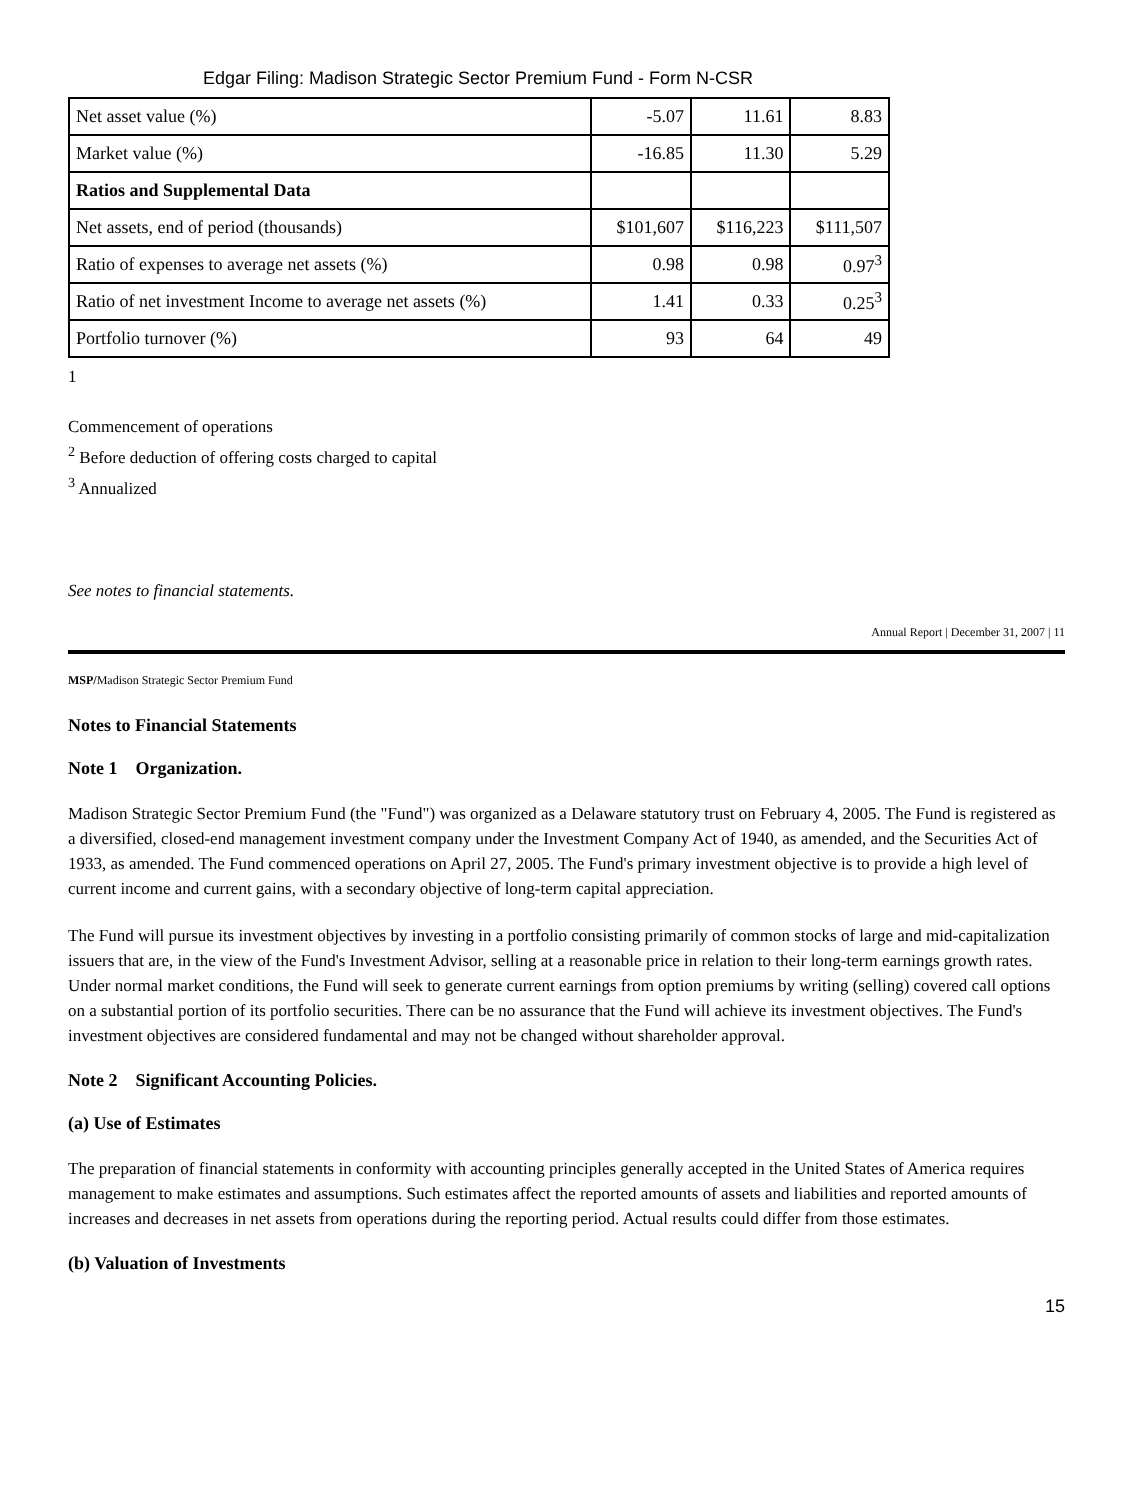Edgar Filing: Madison Strategic Sector Premium Fund - Form N-CSR
| Net asset value (%) | -5.07 | 11.61 | 8.83 |
| Market value (%) | -16.85 | 11.30 | 5.29 |
| Ratios and Supplemental Data | | | |
| Net assets, end of period (thousands) | $101,607 | $116,223 | $111,507 |
| Ratio of expenses to average net assets (%) | 0.98 | 0.98 | 0.97<sup>3</sup> |
| Ratio of net investment Income to average net assets (%) | 1.41 | 0.33 | 0.25<sup>3</sup> |
| Portfolio turnover (%) | 93 | 64 | 49 |
1
Commencement of operations
<sup>2</sup> Before deduction of offering costs charged to capital
<sup>3</sup> Annualized
See notes to financial statements.
Annual Report | December 31, 2007 | 11
MSP/Madison Strategic Sector Premium Fund
Notes to Financial Statements
Note 1 Organization.
Madison Strategic Sector Premium Fund (the "Fund") was organized as a Delaware statutory trust on February 4, 2005. The Fund is registered as a diversified, closed-end management investment company under the Investment Company Act of 1940, as amended, and the Securities Act of 1933, as amended. The Fund commenced operations on April 27, 2005. The Fund's primary investment objective is to provide a high level of current income and current gains, with a secondary objective of long-term capital appreciation.
The Fund will pursue its investment objectives by investing in a portfolio consisting primarily of common stocks of large and mid-capitalization issuers that are, in the view of the Fund's Investment Advisor, selling at a reasonable price in relation to their long-term earnings growth rates. Under normal market conditions, the Fund will seek to generate current earnings from option premiums by writing (selling) covered call options on a substantial portion of its portfolio securities. There can be no assurance that the Fund will achieve its investment objectives. The Fund's investment objectives are considered fundamental and may not be changed without shareholder approval.
Note 2 Significant Accounting Policies.
(a) Use of Estimates
The preparation of financial statements in conformity with accounting principles generally accepted in the United States of America requires management to make estimates and assumptions. Such estimates affect the reported amounts of assets and liabilities and reported amounts of increases and decreases in net assets from operations during the reporting period. Actual results could differ from those estimates.
(b) Valuation of Investments
15